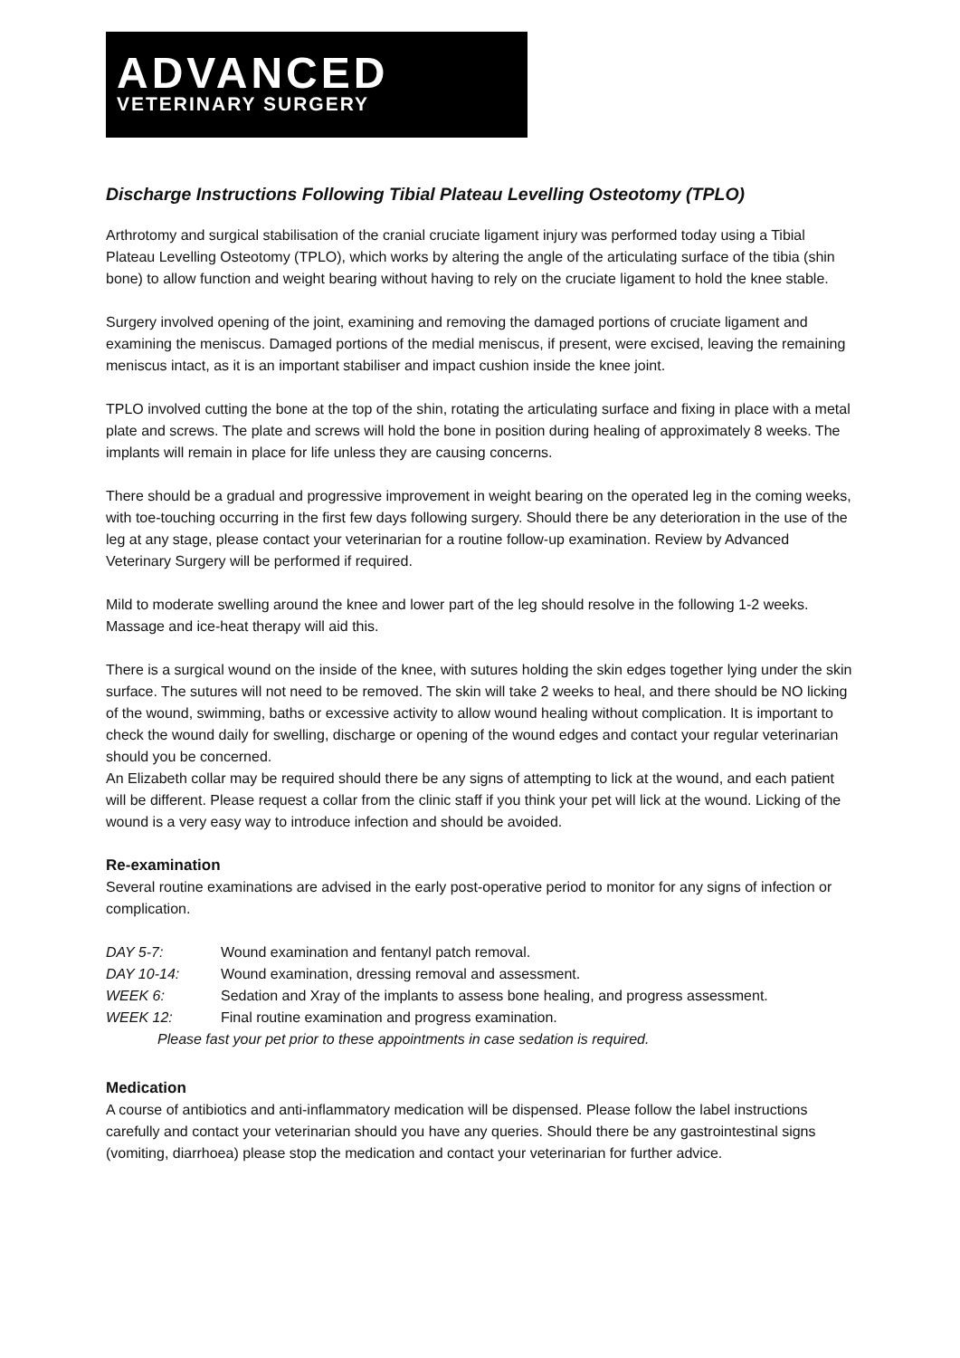ADVANCED
VETERINARY SURGERY
Discharge Instructions Following Tibial Plateau Levelling Osteotomy (TPLO)
Arthrotomy and surgical stabilisation of the cranial cruciate ligament injury was performed today using a Tibial Plateau Levelling Osteotomy (TPLO), which works by altering the angle of the articulating surface of the tibia (shin bone) to allow function and weight bearing without having to rely on the cruciate ligament to hold the knee stable.
Surgery involved opening of the joint, examining and removing the damaged portions of cruciate ligament and examining the meniscus. Damaged portions of the medial meniscus, if present, were excised, leaving the remaining meniscus intact, as it is an important stabiliser and impact cushion inside the knee joint.
TPLO involved cutting the bone at the top of the shin, rotating the articulating surface and fixing in place with a metal plate and screws. The plate and screws will hold the bone in position during healing of approximately 8 weeks. The implants will remain in place for life unless they are causing concerns.
There should be a gradual and progressive improvement in weight bearing on the operated leg in the coming weeks, with toe-touching occurring in the first few days following surgery. Should there be any deterioration in the use of the leg at any stage, please contact your veterinarian for a routine follow-up examination. Review by Advanced Veterinary Surgery will be performed if required.
Mild to moderate swelling around the knee and lower part of the leg should resolve in the following 1-2 weeks. Massage and ice-heat therapy will aid this.
There is a surgical wound on the inside of the knee, with sutures holding the skin edges together lying under the skin surface. The sutures will not need to be removed. The skin will take 2 weeks to heal, and there should be NO licking of the wound, swimming, baths or excessive activity to allow wound healing without complication. It is important to check the wound daily for swelling, discharge or opening of the wound edges and contact your regular veterinarian should you be concerned.
An Elizabeth collar may be required should there be any signs of attempting to lick at the wound, and each patient will be different. Please request a collar from the clinic staff if you think your pet will lick at the wound. Licking of the wound is a very easy way to introduce infection and should be avoided.
Re-examination
Several routine examinations are advised in the early post-operative period to monitor for any signs of infection or complication.
DAY 5-7: Wound examination and fentanyl patch removal.
DAY 10-14: Wound examination, dressing removal and assessment.
WEEK 6: Sedation and Xray of the implants to assess bone healing, and progress assessment.
WEEK 12: Final routine examination and progress examination.
Please fast your pet prior to these appointments in case sedation is required.
Medication
A course of antibiotics and anti-inflammatory medication will be dispensed. Please follow the label instructions carefully and contact your veterinarian should you have any queries. Should there be any gastrointestinal signs (vomiting, diarrhoea) please stop the medication and contact your veterinarian for further advice.